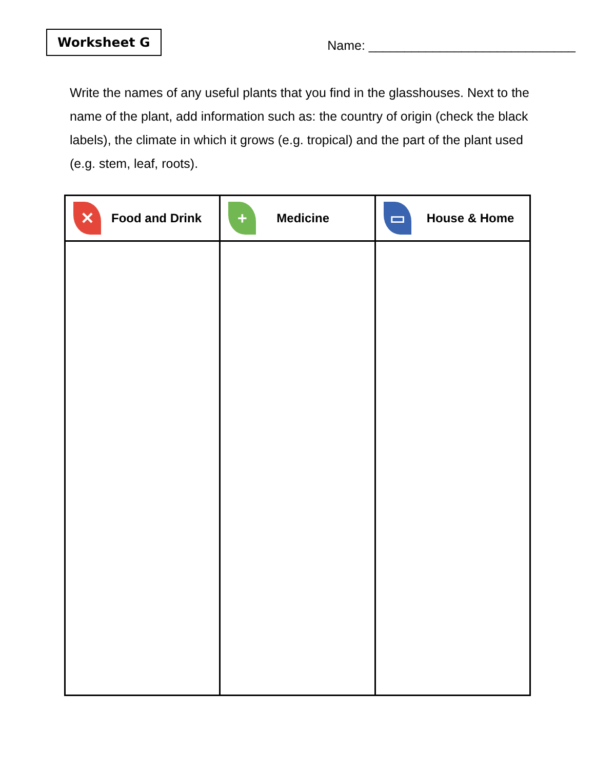Worksheet G
Name: _____________________________
Write the names of any useful plants that you find in the glasshouses. Next to the name of the plant, add information such as: the country of origin (check the black labels), the climate in which it grows (e.g. tropical) and the part of the plant used (e.g. stem, leaf, roots).
| ✕ Food and Drink | + Medicine | ▭ House & Home |
| --- | --- | --- |